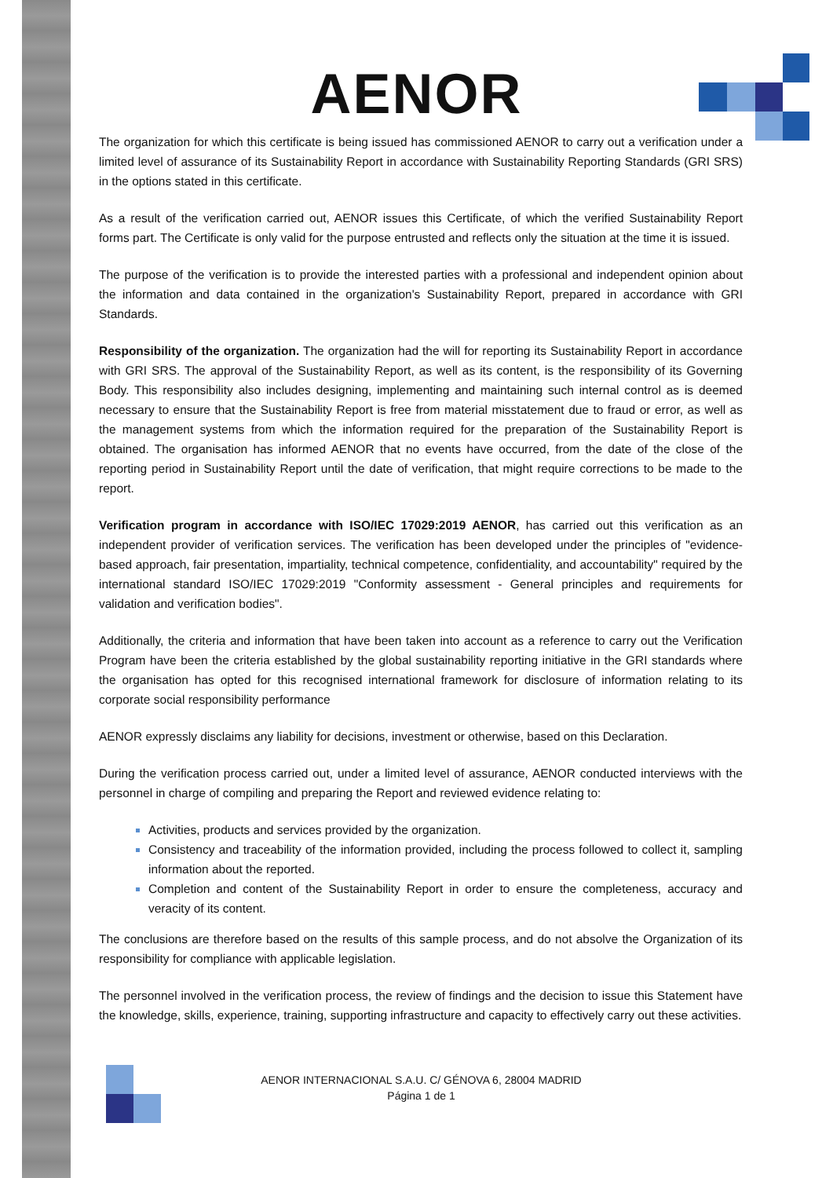AENOR
The organization for which this certificate is being issued has commissioned AENOR to carry out a verification under a limited level of assurance of its Sustainability Report in accordance with Sustainability Reporting Standards (GRI SRS) in the options stated in this certificate.
As a result of the verification carried out, AENOR issues this Certificate, of which the verified Sustainability Report forms part. The Certificate is only valid for the purpose entrusted and reflects only the situation at the time it is issued.
The purpose of the verification is to provide the interested parties with a professional and independent opinion about the information and data contained in the organization's Sustainability Report, prepared in accordance with GRI Standards.
Responsibility of the organization. The organization had the will for reporting its Sustainability Report in accordance with GRI SRS. The approval of the Sustainability Report, as well as its content, is the responsibility of its Governing Body. This responsibility also includes designing, implementing and maintaining such internal control as is deemed necessary to ensure that the Sustainability Report is free from material misstatement due to fraud or error, as well as the management systems from which the information required for the preparation of the Sustainability Report is obtained. The organisation has informed AENOR that no events have occurred, from the date of the close of the reporting period in Sustainability Report until the date of verification, that might require corrections to be made to the report.
Verification program in accordance with ISO/IEC 17029:2019 AENOR, has carried out this verification as an independent provider of verification services. The verification has been developed under the principles of "evidence-based approach, fair presentation, impartiality, technical competence, confidentiality, and accountability" required by the international standard ISO/IEC 17029:2019 "Conformity assessment - General principles and requirements for validation and verification bodies".
Additionally, the criteria and information that have been taken into account as a reference to carry out the Verification Program have been the criteria established by the global sustainability reporting initiative in the GRI standards where the organisation has opted for this recognised international framework for disclosure of information relating to its corporate social responsibility performance
AENOR expressly disclaims any liability for decisions, investment or otherwise, based on this Declaration.
During the verification process carried out, under a limited level of assurance, AENOR conducted interviews with the personnel in charge of compiling and preparing the Report and reviewed evidence relating to:
Activities, products and services provided by the organization.
Consistency and traceability of the information provided, including the process followed to collect it, sampling information about the reported.
Completion and content of the Sustainability Report in order to ensure the completeness, accuracy and veracity of its content.
The conclusions are therefore based on the results of this sample process, and do not absolve the Organization of its responsibility for compliance with applicable legislation.
The personnel involved in the verification process, the review of findings and the decision to issue this Statement have the knowledge, skills, experience, training, supporting infrastructure and capacity to effectively carry out these activities.
AENOR INTERNACIONAL S.A.U. C/ GÉNOVA 6, 28004 MADRID
Página 1 de 1